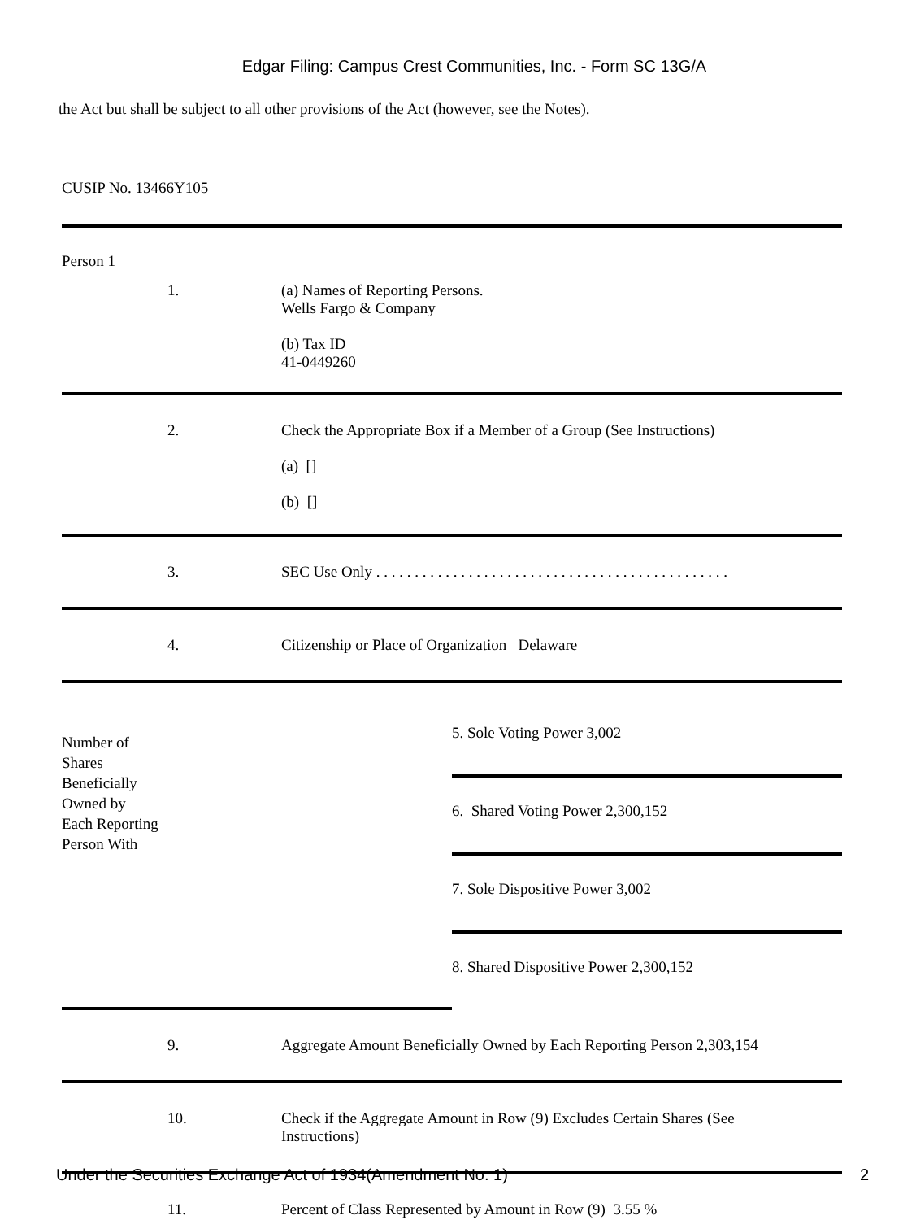Edgar Filing: Campus Crest Communities, Inc. - Form SC 13G/A
the Act but shall be subject to all other provisions of the Act (however, see the Notes).
CUSIP No. 13466Y105
| Person 1 | | |
| | 1. | (a) Names of Reporting Persons. Wells Fargo & Company (b) Tax ID 41-0449260 |
| | 2. | Check the Appropriate Box if a Member of a Group (See Instructions) (a) [] (b) [] |
| | 3. | SEC Use Only . . . . . . . . . . . . . . . . . . . . . . . . . . . . . . . . . . . . . . . . . . . . . . |
| | 4. | Citizenship or Place of Organization Delaware |
| Number of Shares Beneficially Owned by Each Reporting Person With | 5. Sole Voting Power 3,002 6. Shared Voting Power 2,300,152 7. Sole Dispositive Power 3,002 8. Shared Dispositive Power 2,300,152 |
| 9. | Aggregate Amount Beneficially Owned by Each Reporting Person 2,303,154 |
| 10. | Check if the Aggregate Amount in Row (9) Excludes Certain Shares (See Instructions) |
| 11. | Percent of Class Represented by Amount in Row (9) 3.55 % |
Under the Securities Exchange Act of 1934(Amendment No. 1) 2